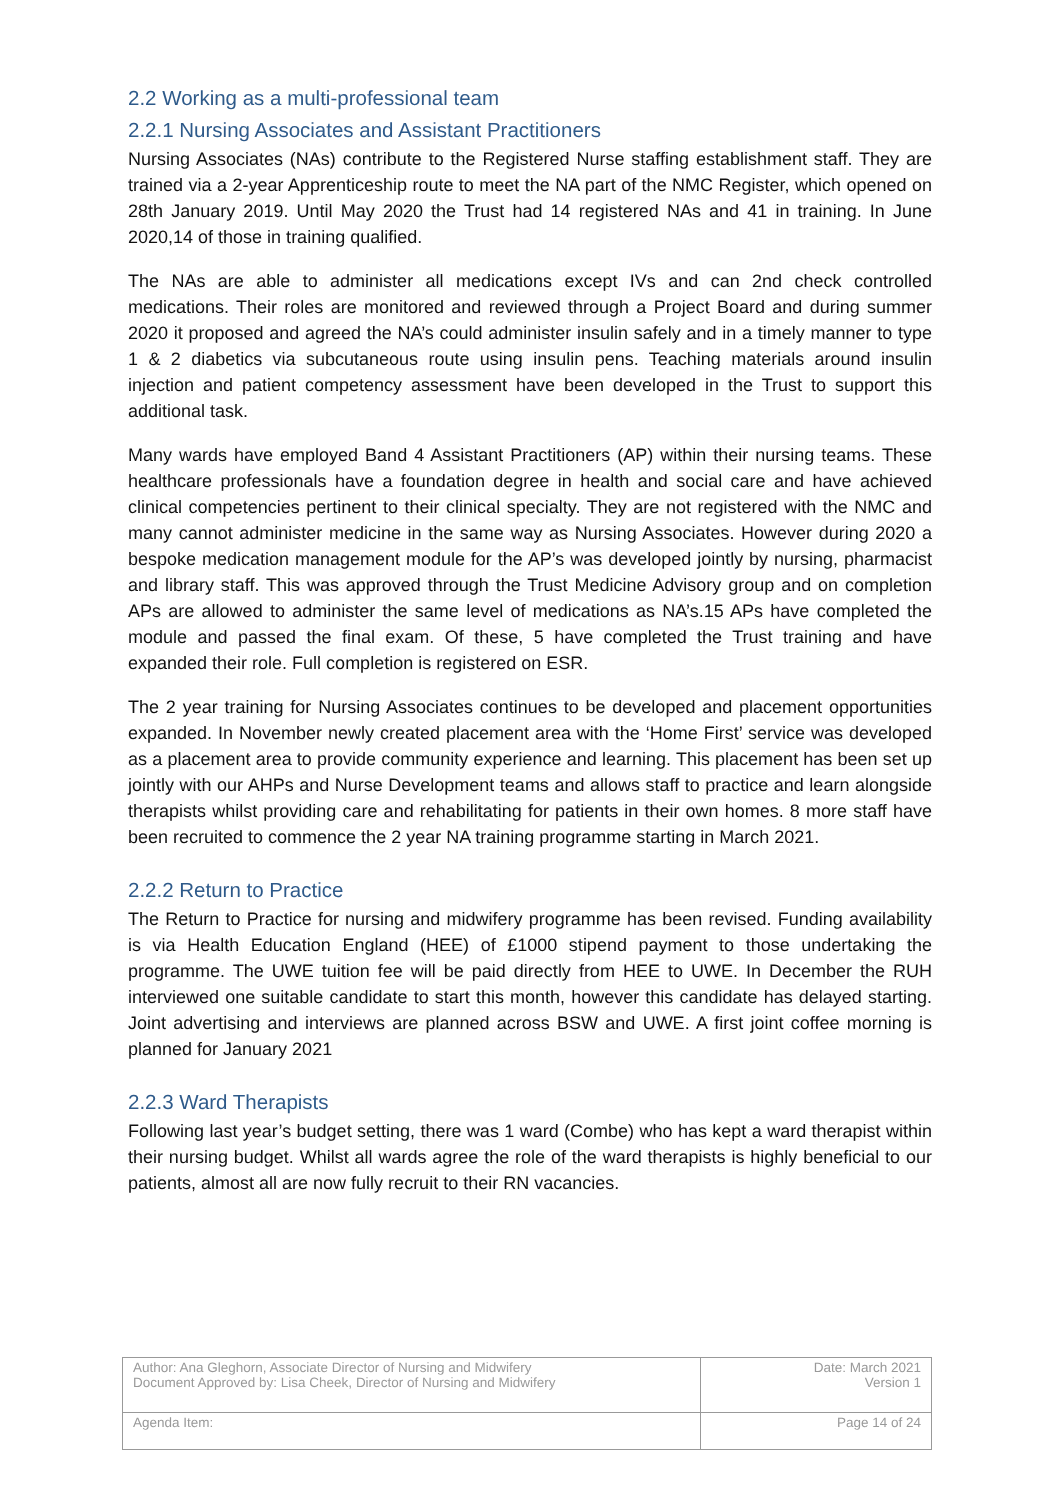2.2 Working as a multi-professional team
2.2.1 Nursing Associates and Assistant Practitioners
Nursing Associates (NAs) contribute to the Registered Nurse staffing establishment staff. They are trained via a 2-year Apprenticeship route to meet the NA part of the NMC Register, which opened on 28th January 2019. Until May 2020 the Trust had 14 registered NAs and 41 in training. In June 2020,14 of those in training qualified.
The NAs are able to administer all medications except IVs and can 2nd check controlled medications. Their roles are monitored and reviewed through a Project Board and during summer 2020 it proposed and agreed the NA’s could administer insulin safely and in a timely manner to type 1 & 2 diabetics via subcutaneous route using insulin pens. Teaching materials around insulin injection and patient competency assessment have been developed in the Trust to support this additional task.
Many wards have employed Band 4 Assistant Practitioners (AP) within their nursing teams. These healthcare professionals have a foundation degree in health and social care and have achieved clinical competencies pertinent to their clinical specialty. They are not registered with the NMC and many cannot administer medicine in the same way as Nursing Associates. However during 2020 a bespoke medication management module for the AP’s was developed jointly by nursing, pharmacist and library staff. This was approved through the Trust Medicine Advisory group and on completion APs are allowed to administer the same level of medications as NA’s.15 APs have completed the module and passed the final exam. Of these, 5 have completed the Trust training and have expanded their role. Full completion is registered on ESR.
The 2 year training for Nursing Associates continues to be developed and placement opportunities expanded. In November newly created placement area with the ‘Home First’ service was developed as a placement area to provide community experience and learning. This placement has been set up jointly with our AHPs and Nurse Development teams and allows staff to practice and learn alongside therapists whilst providing care and rehabilitating for patients in their own homes. 8 more staff have been recruited to commence the 2 year NA training programme starting in March 2021.
2.2.2 Return to Practice
The Return to Practice for nursing and midwifery programme has been revised. Funding availability is via Health Education England (HEE) of £1000 stipend payment to those undertaking the programme. The UWE tuition fee will be paid directly from HEE to UWE. In December the RUH interviewed one suitable candidate to start this month, however this candidate has delayed starting. Joint advertising and interviews are planned across BSW and UWE. A first joint coffee morning is planned for January 2021
2.2.3 Ward Therapists
Following last year’s budget setting, there was 1 ward (Combe) who has kept a ward therapist within their nursing budget. Whilst all wards agree the role of the ward therapists is highly beneficial to our patients, almost all are now fully recruit to their RN vacancies.
| Author: Ana Gleghorn, Associate Director of Nursing and Midwifery Document Approved by: Lisa Cheek, Director of Nursing and Midwifery | Date: March 2021 Version 1 |
| Agenda Item: | Page 14 of 24 |